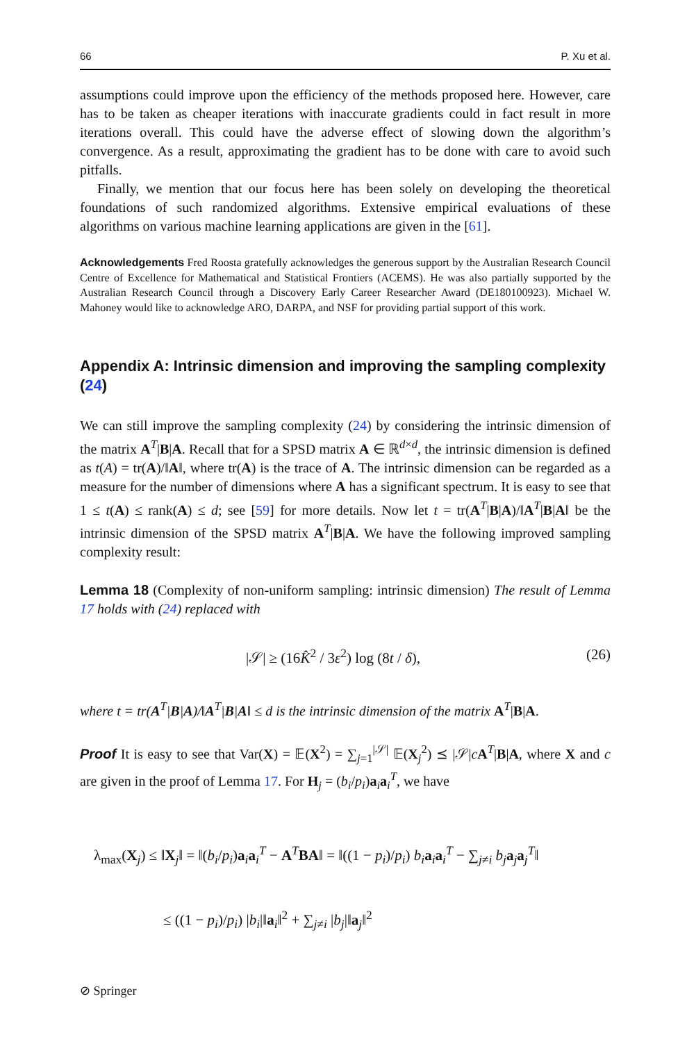66 P. Xu et al.
assumptions could improve upon the efficiency of the methods proposed here. However, care has to be taken as cheaper iterations with inaccurate gradients could in fact result in more iterations overall. This could have the adverse effect of slowing down the algorithm’s convergence. As a result, approximating the gradient has to be done with care to avoid such pitfalls.
Finally, we mention that our focus here has been solely on developing the theoretical foundations of such randomized algorithms. Extensive empirical evaluations of these algorithms on various machine learning applications are given in the [61].
Acknowledgements Fred Roosta gratefully acknowledges the generous support by the Australian Research Council Centre of Excellence for Mathematical and Statistical Frontiers (ACEMS). He was also partially supported by the Australian Research Council through a Discovery Early Career Researcher Award (DE180100923). Michael W. Mahoney would like to acknowledge ARO, DARPA, and NSF for providing partial support of this work.
Appendix A: Intrinsic dimension and improving the sampling complexity (24)
We can still improve the sampling complexity (24) by considering the intrinsic dimension of the matrix A<sup>T</sup>|B|A. Recall that for a SPSD matrix A ∈ ℝ<sup>d×d</sup>, the intrinsic dimension is defined as t(A) = tr(A)/‖A‖, where tr(A) is the trace of A. The intrinsic dimension can be regarded as a measure for the number of dimensions where A has a significant spectrum. It is easy to see that 1 ≤ t(A) ≤ rank(A) ≤ d; see [59] for more details. Now let t = tr(A<sup>T</sup>|B|A)/‖A<sup>T</sup>|B|A‖ be the intrinsic dimension of the SPSD matrix A<sup>T</sup>|B|A. We have the following improved sampling complexity result:
Lemma 18 (Complexity of non-uniform sampling: intrinsic dimension) The result of Lemma 17 holds with (24) replaced with
|𝒮| ≥ (16K̂<sup>2</sup> / 3ε<sup>2</sup>) log (8t / δ), (26)
where t = tr(A<sup>T</sup>|B|A)/‖A<sup>T</sup>|B|A‖ ≤ d is the intrinsic dimension of the matrix A<sup>T</sup>|B|A.
Proof It is easy to see that Var(X) = 𝔼(X<sup>2</sup>) = ∑<sub>j=1</sub><sup>|𝒮|</sup> 𝔼(X<sub>j</sub><sup>2</sup>) ⪯ |𝒮|cA<sup>T</sup>|B|A, where X and c are given in the proof of Lemma 17. For H<sub>j</sub> = (b<sub>i</sub>/p<sub>i</sub>)a<sub>i</sub>a<sub>i</sub><sup>T</sup>, we have
λ<sub>max</sub>(X<sub>j</sub>) ≤ ‖X<sub>j</sub>‖ = ‖(b<sub>i</sub>/p<sub>i</sub>)a<sub>i</sub>a<sub>i</sub><sup>T</sup> − A<sup>T</sup>BA‖ = ‖((1 − p<sub>i</sub>)/p<sub>i</sub>) b<sub>i</sub> a<sub>i</sub>a<sub>i</sub><sup>T</sup> − ∑<sub>j≠i</sub> b<sub>j</sub> a<sub>j</sub>a<sub>j</sub><sup>T</sup>‖
≤ ((1 − p<sub>i</sub>)/p<sub>i</sub>) |b<sub>i</sub>|‖a<sub>i</sub>‖<sup>2</sup> + ∑<sub>j≠i</sub> |b<sub>j</sub>|‖a<sub>j</sub>‖<sup>2</sup>
⊘ Springer